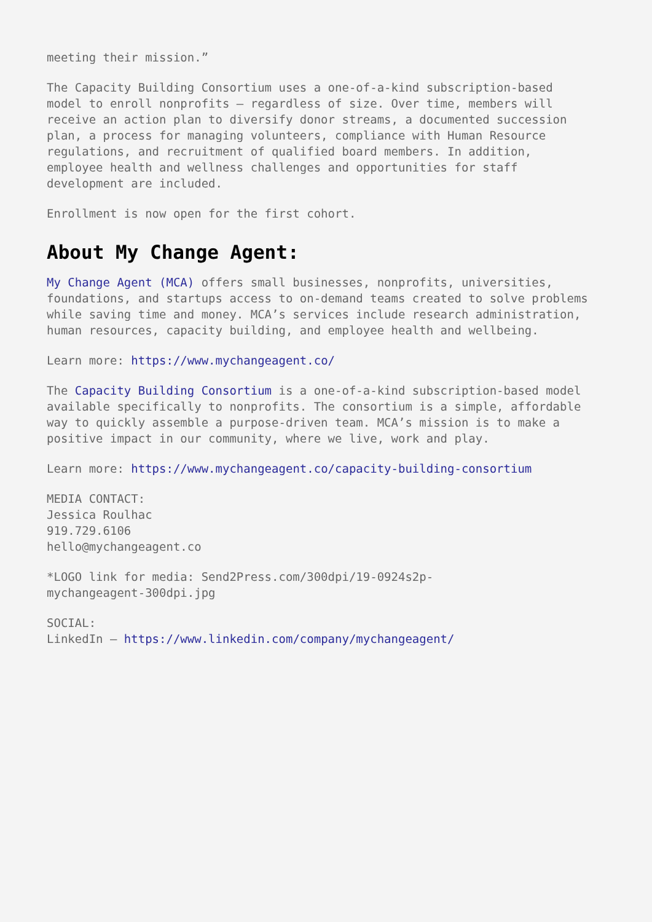meeting their mission.”
The Capacity Building Consortium uses a one-of-a-kind subscription-based
model to enroll nonprofits – regardless of size. Over time, members will
receive an action plan to diversify donor streams, a documented succession
plan, a process for managing volunteers, compliance with Human Resource
regulations, and recruitment of qualified board members. In addition,
employee health and wellness challenges and opportunities for staff
development are included.
Enrollment is now open for the first cohort.
About My Change Agent:
My Change Agent (MCA) offers small businesses, nonprofits, universities,
foundations, and startups access to on-demand teams created to solve problems
while saving time and money. MCA’s services include research administration,
human resources, capacity building, and employee health and wellbeing.
Learn more: https://www.mychangeagent.co/
The Capacity Building Consortium is a one-of-a-kind subscription-based model
available specifically to nonprofits. The consortium is a simple, affordable
way to quickly assemble a purpose-driven team. MCA’s mission is to make a
positive impact in our community, where we live, work and play.
Learn more: https://www.mychangeagent.co/capacity-building-consortium
MEDIA CONTACT:
Jessica Roulhac
919.729.6106
hello@mychangeagent.co
*LOGO link for media: Send2Press.com/300dpi/19-0924s2p-
mychangeagent-300dpi.jpg
SOCIAL:
LinkedIn – https://www.linkedin.com/company/mychangeagent/